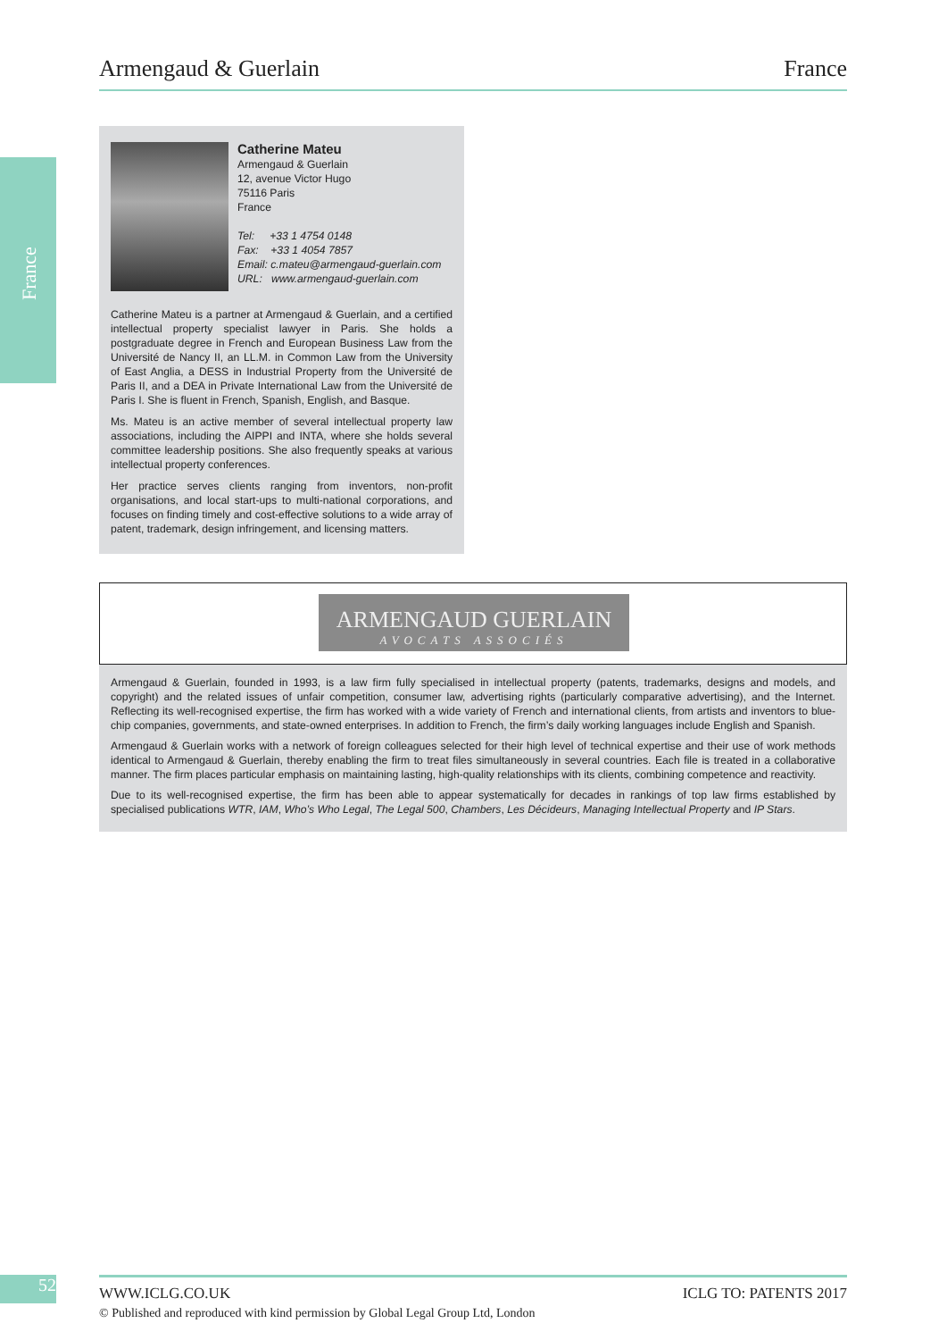Armengaud & Guerlain France
France
Catherine Mateu
Armengaud & Guerlain
12, avenue Victor Hugo
75116 Paris
France
Tel: +33 1 4754 0148
Fax: +33 1 4054 7857
Email: c.mateu@armengaud-guerlain.com
URL: www.armengaud-guerlain.com
Catherine Mateu is a partner at Armengaud & Guerlain, and a certified intellectual property specialist lawyer in Paris. She holds a postgraduate degree in French and European Business Law from the Université de Nancy II, an LL.M. in Common Law from the University of East Anglia, a DESS in Industrial Property from the Université de Paris II, and a DEA in Private International Law from the Université de Paris I. She is fluent in French, Spanish, English, and Basque.
Ms. Mateu is an active member of several intellectual property law associations, including the AIPPI and INTA, where she holds several committee leadership positions. She also frequently speaks at various intellectual property conferences.
Her practice serves clients ranging from inventors, non-profit organisations, and local start-ups to multi-national corporations, and focuses on finding timely and cost-effective solutions to a wide array of patent, trademark, design infringement, and licensing matters.
ARMENGAUD GUERLAIN
AVOCATS ASSOCIÉS
Armengaud & Guerlain, founded in 1993, is a law firm fully specialised in intellectual property (patents, trademarks, designs and models, and copyright) and the related issues of unfair competition, consumer law, advertising rights (particularly comparative advertising), and the Internet. Reflecting its well-recognised expertise, the firm has worked with a wide variety of French and international clients, from artists and inventors to blue-chip companies, governments, and state-owned enterprises. In addition to French, the firm’s daily working languages include English and Spanish.
Armengaud & Guerlain works with a network of foreign colleagues selected for their high level of technical expertise and their use of work methods identical to Armengaud & Guerlain, thereby enabling the firm to treat files simultaneously in several countries. Each file is treated in a collaborative manner. The firm places particular emphasis on maintaining lasting, high-quality relationships with its clients, combining competence and reactivity.
Due to its well-recognised expertise, the firm has been able to appear systematically for decades in rankings of top law firms established by specialised publications WTR, IAM, Who’s Who Legal, The Legal 500, Chambers, Les Décideurs, Managing Intellectual Property and IP Stars.
52 WWW.ICLG.CO.UK ICLG TO: PATENTS 2017
© Published and reproduced with kind permission by Global Legal Group Ltd, London